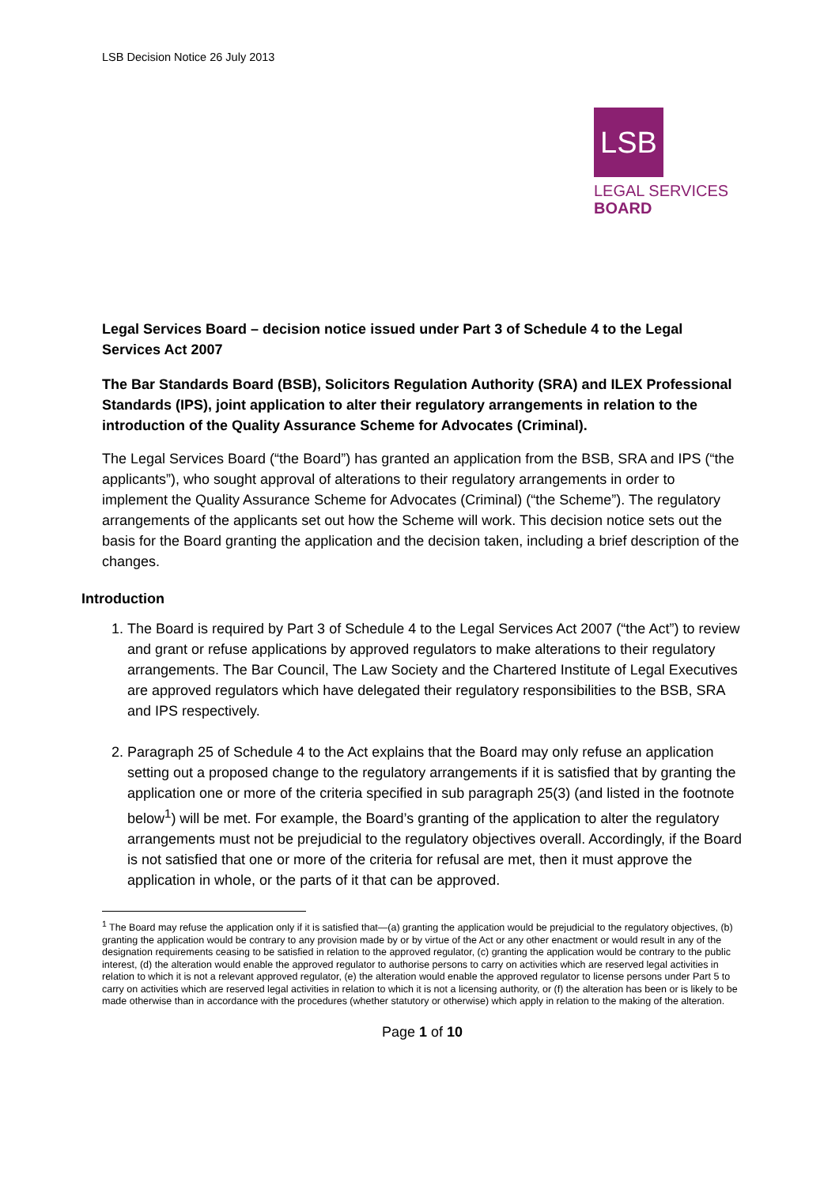LSB Decision Notice 26 July 2013
LSB
LEGAL SERVICES
BOARD
Legal Services Board – decision notice issued under Part 3 of Schedule 4 to the Legal Services Act 2007
The Bar Standards Board (BSB), Solicitors Regulation Authority (SRA) and ILEX Professional Standards (IPS), joint application to alter their regulatory arrangements in relation to the introduction of the Quality Assurance Scheme for Advocates (Criminal).
The Legal Services Board (“the Board”) has granted an application from the BSB, SRA and IPS (“the applicants”), who sought approval of alterations to their regulatory arrangements in order to implement the Quality Assurance Scheme for Advocates (Criminal) (“the Scheme”). The regulatory arrangements of the applicants set out how the Scheme will work. This decision notice sets out the basis for the Board granting the application and the decision taken, including a brief description of the changes.
Introduction
1. The Board is required by Part 3 of Schedule 4 to the Legal Services Act 2007 (“the Act”) to review and grant or refuse applications by approved regulators to make alterations to their regulatory arrangements. The Bar Council, The Law Society and the Chartered Institute of Legal Executives are approved regulators which have delegated their regulatory responsibilities to the BSB, SRA and IPS respectively.
2. Paragraph 25 of Schedule 4 to the Act explains that the Board may only refuse an application setting out a proposed change to the regulatory arrangements if it is satisfied that by granting the application one or more of the criteria specified in sub paragraph 25(3) (and listed in the footnote below<sup>1</sup>) will be met. For example, the Board’s granting of the application to alter the regulatory arrangements must not be prejudicial to the regulatory objectives overall. Accordingly, if the Board is not satisfied that one or more of the criteria for refusal are met, then it must approve the application in whole, or the parts of it that can be approved.
<sup>1</sup> The Board may refuse the application only if it is satisfied that—(a) granting the application would be prejudicial to the regulatory objectives, (b) granting the application would be contrary to any provision made by or by virtue of the Act or any other enactment or would result in any of the designation requirements ceasing to be satisfied in relation to the approved regulator, (c) granting the application would be contrary to the public interest, (d) the alteration would enable the approved regulator to authorise persons to carry on activities which are reserved legal activities in relation to which it is not a relevant approved regulator, (e) the alteration would enable the approved regulator to license persons under Part 5 to carry on activities which are reserved legal activities in relation to which it is not a licensing authority, or (f) the alteration has been or is likely to be made otherwise than in accordance with the procedures (whether statutory or otherwise) which apply in relation to the making of the alteration.
Page 1 of 10